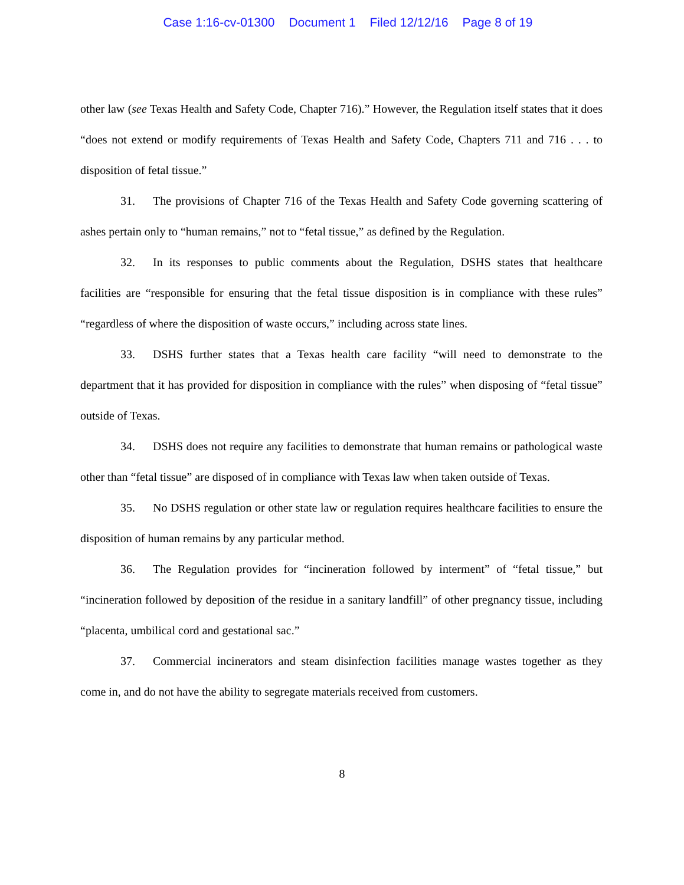Case 1:16-cv-01300 Document 1 Filed 12/12/16 Page 8 of 19
other law (see Texas Health and Safety Code, Chapter 716).” However, the Regulation itself states that it does “does not extend or modify requirements of Texas Health and Safety Code, Chapters 711 and 716 . . . to disposition of fetal tissue.”
31. The provisions of Chapter 716 of the Texas Health and Safety Code governing scattering of ashes pertain only to “human remains,” not to “fetal tissue,” as defined by the Regulation.
32. In its responses to public comments about the Regulation, DSHS states that healthcare facilities are “responsible for ensuring that the fetal tissue disposition is in compliance with these rules” “regardless of where the disposition of waste occurs,” including across state lines.
33. DSHS further states that a Texas health care facility “will need to demonstrate to the department that it has provided for disposition in compliance with the rules” when disposing of “fetal tissue” outside of Texas.
34. DSHS does not require any facilities to demonstrate that human remains or pathological waste other than “fetal tissue” are disposed of in compliance with Texas law when taken outside of Texas.
35. No DSHS regulation or other state law or regulation requires healthcare facilities to ensure the disposition of human remains by any particular method.
36. The Regulation provides for “incineration followed by interment” of “fetal tissue,” but “incineration followed by deposition of the residue in a sanitary landfill” of other pregnancy tissue, including “placenta, umbilical cord and gestational sac.”
37. Commercial incinerators and steam disinfection facilities manage wastes together as they come in, and do not have the ability to segregate materials received from customers.
8